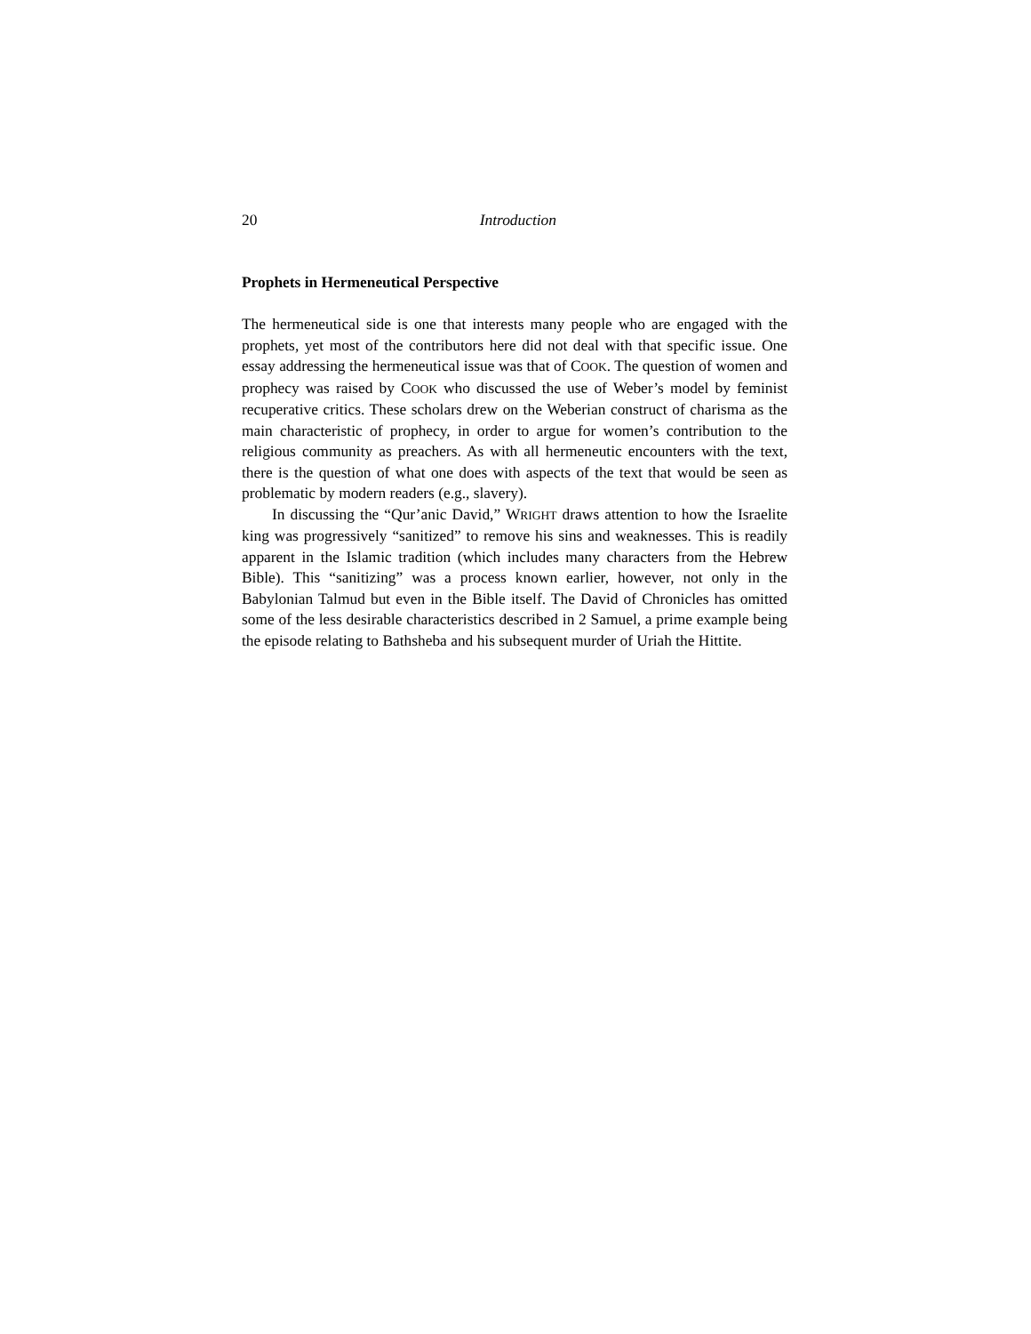20 Introduction
Prophets in Hermeneutical Perspective
The hermeneutical side is one that interests many people who are engaged with the prophets, yet most of the contributors here did not deal with that specific issue. One essay addressing the hermeneutical issue was that of COOK. The question of women and prophecy was raised by COOK who discussed the use of Weber’s model by feminist recuperative critics. These scholars drew on the Weberian construct of charisma as the main characteristic of prophecy, in order to argue for women’s contribution to the religious community as preachers. As with all hermeneutic encounters with the text, there is the question of what one does with aspects of the text that would be seen as problematic by modern readers (e.g., slavery).
In discussing the “Qur’anic David,” WRIGHT draws attention to how the Israelite king was progressively “sanitized” to remove his sins and weaknesses. This is readily apparent in the Islamic tradition (which includes many characters from the Hebrew Bible). This “sanitizing” was a process known earlier, however, not only in the Babylonian Talmud but even in the Bible itself. The David of Chronicles has omitted some of the less desirable characteristics described in 2 Samuel, a prime example being the episode relating to Bathsheba and his subsequent murder of Uriah the Hittite.